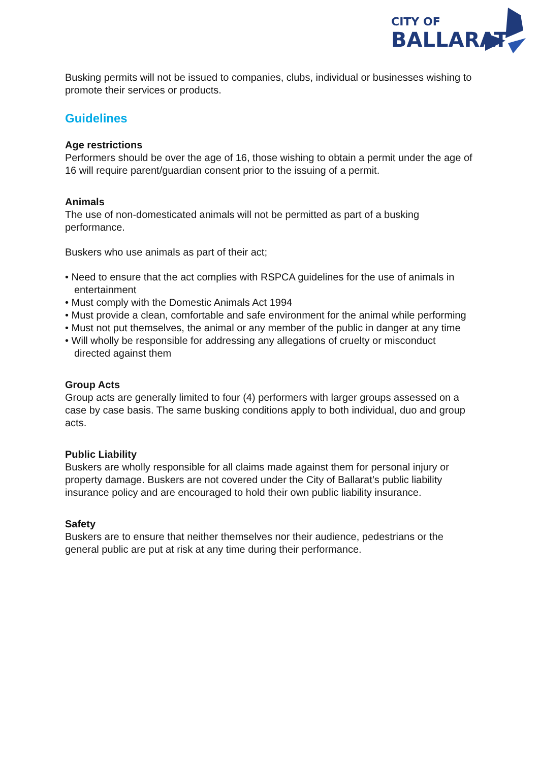CITY OF
BALLARAT
Busking permits will not be issued to companies, clubs, individual or businesses wishing to promote their services or products.
Guidelines
Age restrictions
Performers should be over the age of 16, those wishing to obtain a permit under the age of 16 will require parent/guardian consent prior to the issuing of a permit.
Animals
The use of non-domesticated animals will not be permitted as part of a busking performance.
Buskers who use animals as part of their act;
• Need to ensure that the act complies with RSPCA guidelines for the use of animals in entertainment
• Must comply with the Domestic Animals Act 1994
• Must provide a clean, comfortable and safe environment for the animal while performing
• Must not put themselves, the animal or any member of the public in danger at any time
• Will wholly be responsible for addressing any allegations of cruelty or misconduct directed against them
Group Acts
Group acts are generally limited to four (4) performers with larger groups assessed on a case by case basis. The same busking conditions apply to both individual, duo and group acts.
Public Liability
Buskers are wholly responsible for all claims made against them for personal injury or property damage. Buskers are not covered under the City of Ballarat’s public liability insurance policy and are encouraged to hold their own public liability insurance.
Safety
Buskers are to ensure that neither themselves nor their audience, pedestrians or the general public are put at risk at any time during their performance.